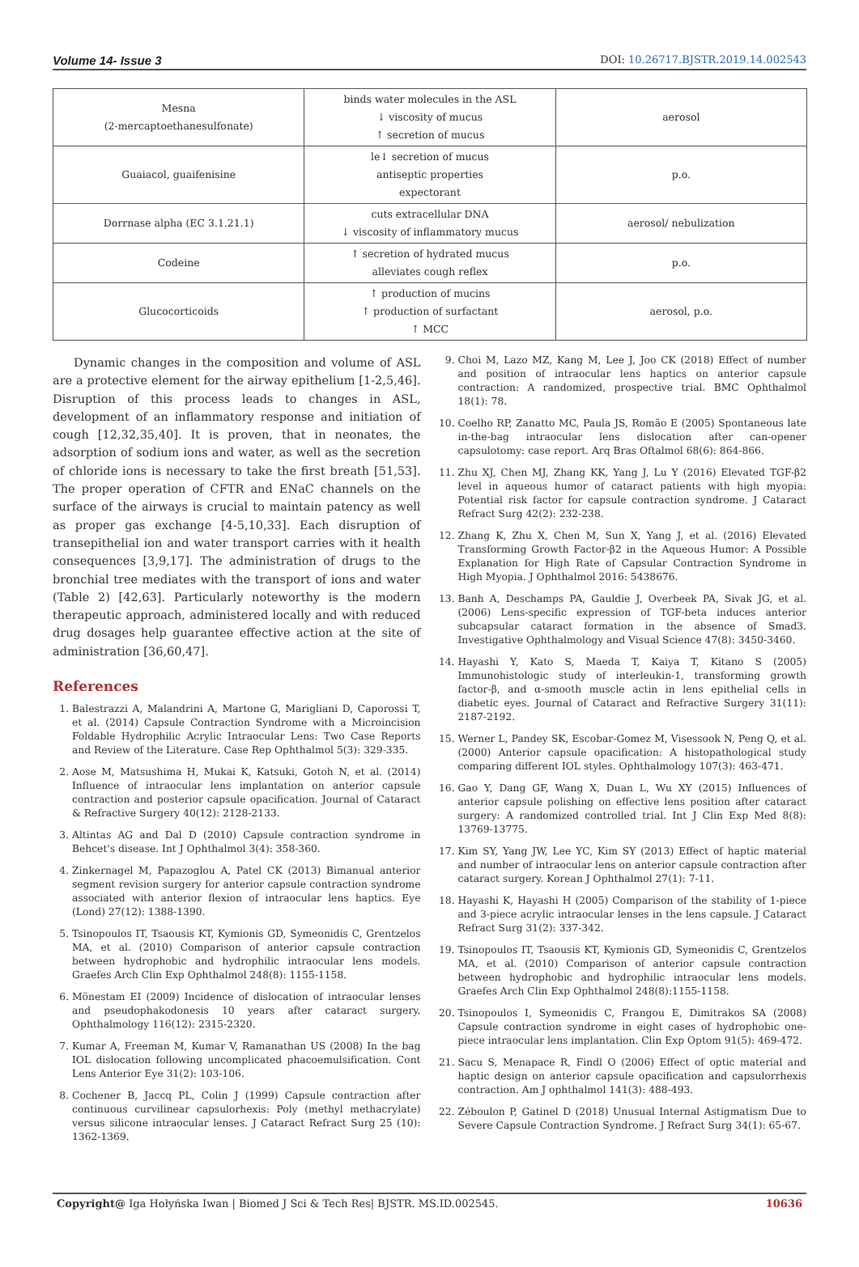Volume 14- Issue 3 DOI: 10.26717.BJSTR.2019.14.002543
| Mesna (2-mercaptoethanesulfonate) | binds water molecules in the ASL ↓ viscosity of mucus ↑ secretion of mucus | aerosol |
| Guaiacol, guaifenisine | le↓ secretion of mucus antiseptic properties expectorant | p.o. |
| Dorrnase alpha (EC 3.1.21.1) | cuts extracellular DNA ↓ viscosity of inflammatory mucus | aerosol/ nebulization |
| Codeine | ↑ secretion of hydrated mucus alleviates cough reflex | p.o. |
| Glucocorticoids | ↑ production of mucins ↑ production of surfactant ↑ MCC | aerosol, p.o. |
Dynamic changes in the composition and volume of ASL are a protective element for the airway epithelium [1-2,5,46]. Disruption of this process leads to changes in ASL, development of an inflammatory response and initiation of cough [12,32,35,40]. It is proven, that in neonates, the adsorption of sodium ions and water, as well as the secretion of chloride ions is necessary to take the first breath [51,53]. The proper operation of CFTR and ENaC channels on the surface of the airways is crucial to maintain patency as well as proper gas exchange [4-5,10,33]. Each disruption of transepithelial ion and water transport carries with it health consequences [3,9,17]. The administration of drugs to the bronchial tree mediates with the transport of ions and water (Table 2) [42,63]. Particularly noteworthy is the modern therapeutic approach, administered locally and with reduced drug dosages help guarantee effective action at the site of administration [36,60,47].
References
1. Balestrazzi A, Malandrini A, Martone G, Marigliani D, Caporossi T, et al. (2014) Capsule Contraction Syndrome with a Microincision Foldable Hydrophilic Acrylic Intraocular Lens: Two Case Reports and Review of the Literature. Case Rep Ophthalmol 5(3): 329-335.
2. Aose M, Matsushima H, Mukai K, Katsuki, Gotoh N, et al. (2014) Influence of intraocular lens implantation on anterior capsule contraction and posterior capsule opacification. Journal of Cataract & Refractive Surgery 40(12): 2128-2133.
3. Altintas AG and Dal D (2010) Capsule contraction syndrome in Behcet's disease. Int J Ophthalmol 3(4): 358-360.
4. Zinkernagel M, Papazoglou A, Patel CK (2013) Bimanual anterior segment revision surgery for anterior capsule contraction syndrome associated with anterior flexion of intraocular lens haptics. Eye (Lond) 27(12): 1388-1390.
5. Tsinopoulos IT, Tsaousis KT, Kymionis GD, Symeonidis C, Grentzelos MA, et al. (2010) Comparison of anterior capsule contraction between hydrophobic and hydrophilic intraocular lens models. Graefes Arch Clin Exp Ophthalmol 248(8): 1155-1158.
6. Mönestam EI (2009) Incidence of dislocation of intraocular lenses and pseudophakodonesis 10 years after cataract surgery. Ophthalmology 116(12): 2315-2320.
7. Kumar A, Freeman M, Kumar V, Ramanathan US (2008) In the bag IOL dislocation following uncomplicated phacoemulsification. Cont Lens Anterior Eye 31(2): 103-106.
8. Cochener B, Jaccq PL, Colin J (1999) Capsule contraction after continuous curvilinear capsulorhexis: Poly (methyl methacrylate) versus silicone intraocular lenses. J Cataract Refract Surg 25 (10): 1362-1369.
9. Choi M, Lazo MZ, Kang M, Lee J, Joo CK (2018) Effect of number and position of intraocular lens haptics on anterior capsule contraction: A randomized, prospective trial. BMC Ophthalmol 18(1): 78.
10. Coelho RP, Zanatto MC, Paula JS, Romão E (2005) Spontaneous late in-the-bag intraocular lens dislocation after can-opener capsulotomy: case report. Arq Bras Oftalmol 68(6): 864-866.
11. Zhu XJ, Chen MJ, Zhang KK, Yang J, Lu Y (2016) Elevated TGF-β2 level in aqueous humor of cataract patients with high myopia: Potential risk factor for capsule contraction syndrome. J Cataract Refract Surg 42(2): 232-238.
12. Zhang K, Zhu X, Chen M, Sun X, Yang J, et al. (2016) Elevated Transforming Growth Factor-β2 in the Aqueous Humor: A Possible Explanation for High Rate of Capsular Contraction Syndrome in High Myopia. J Ophthalmol 2016: 5438676.
13. Banh A, Deschamps PA, Gauldie J, Overbeek PA, Sivak JG, et al. (2006) Lens-specific expression of TGF-beta induces anterior subcapsular cataract formation in the absence of Smad3. Investigative Ophthalmology and Visual Science 47(8): 3450-3460.
14. Hayashi Y, Kato S, Maeda T, Kaiya T, Kitano S (2005) Immunohistologic study of interleukin-1, transforming growth factor-β, and α-smooth muscle actin in lens epithelial cells in diabetic eyes. Journal of Cataract and Refractive Surgery 31(11): 2187-2192.
15. Werner L, Pandey SK, Escobar-Gomez M, Visessook N, Peng Q, et al. (2000) Anterior capsule opacification: A histopathological study comparing different IOL styles. Ophthalmology 107(3): 463-471.
16. Gao Y, Dang GF, Wang X, Duan L, Wu XY (2015) Influences of anterior capsule polishing on effective lens position after cataract surgery: A randomized controlled trial. Int J Clin Exp Med 8(8): 13769-13775.
17. Kim SY, Yang JW, Lee YC, Kim SY (2013) Effect of haptic material and number of intraocular lens on anterior capsule contraction after cataract surgery. Korean J Ophthalmol 27(1): 7-11.
18. Hayashi K, Hayashi H (2005) Comparison of the stability of 1-piece and 3-piece acrylic intraocular lenses in the lens capsule. J Cataract Refract Surg 31(2): 337-342.
19. Tsinopoulos IT, Tsaousis KT, Kymionis GD, Symeonidis C, Grentzelos MA, et al. (2010) Comparison of anterior capsule contraction between hydrophobic and hydrophilic intraocular lens models. Graefes Arch Clin Exp Ophthalmol 248(8):1155-1158.
20. Tsinopoulos I, Symeonidis C, Frangou E, Dimitrakos SA (2008) Capsule contraction syndrome in eight cases of hydrophobic one-piece intraocular lens implantation. Clin Exp Optom 91(5): 469-472.
21. Sacu S, Menapace R, Findl O (2006) Effect of optic material and haptic design on anterior capsule opacification and capsulorrhexis contraction. Am J ophthalmol 141(3): 488-493.
22. Zéboulon P, Gatinel D (2018) Unusual Internal Astigmatism Due to Severe Capsule Contraction Syndrome. J Refract Surg 34(1): 65-67.
Copyright@ Iga Hołyńska Iwan | Biomed J Sci & Tech Res| BJSTR. MS.ID.002545. 10636